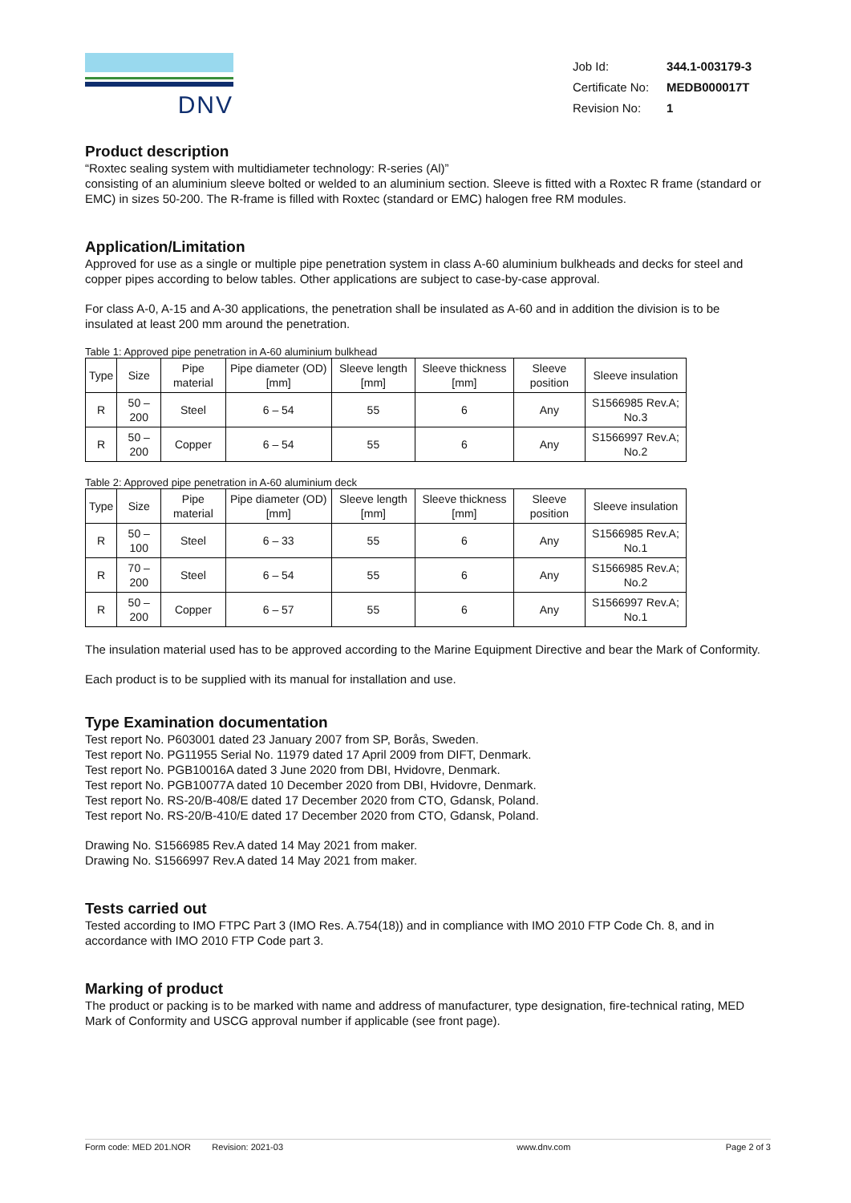DNV
| Job Id: | 344.1-003179-3 |
| Certificate No: | MEDB000017T |
| Revision No: | 1 |
Product description
“Roxtec sealing system with multidiameter technology: R-series (Al)”
consisting of an aluminium sleeve bolted or welded to an aluminium section. Sleeve is fitted with a Roxtec R frame (standard or EMC) in sizes 50-200. The R-frame is filled with Roxtec (standard or EMC) halogen free RM modules.
Application/Limitation
Approved for use as a single or multiple pipe penetration system in class A-60 aluminium bulkheads and decks for steel and copper pipes according to below tables. Other applications are subject to case-by-case approval.
For class A-0, A-15 and A-30 applications, the penetration shall be insulated as A-60 and in addition the division is to be insulated at least 200 mm around the penetration.
Table 1: Approved pipe penetration in A-60 aluminium bulkhead
| Type | Size | Pipe material | Pipe diameter (OD) [mm] | Sleeve length [mm] | Sleeve thickness [mm] | Sleeve position | Sleeve insulation |
| --- | --- | --- | --- | --- | --- | --- | --- |
| R | 50 – 200 | Steel | 6 – 54 | 55 | 6 | Any | S1566985 Rev.A; No.3 |
| R | 50 – 200 | Copper | 6 – 54 | 55 | 6 | Any | S1566997 Rev.A; No.2 |
Table 2: Approved pipe penetration in A-60 aluminium deck
| Type | Size | Pipe material | Pipe diameter (OD) [mm] | Sleeve length [mm] | Sleeve thickness [mm] | Sleeve position | Sleeve insulation |
| --- | --- | --- | --- | --- | --- | --- | --- |
| R | 50 – 100 | Steel | 6 – 33 | 55 | 6 | Any | S1566985 Rev.A; No.1 |
| R | 70 – 200 | Steel | 6 – 54 | 55 | 6 | Any | S1566985 Rev.A; No.2 |
| R | 50 – 200 | Copper | 6 – 57 | 55 | 6 | Any | S1566997 Rev.A; No.1 |
The insulation material used has to be approved according to the Marine Equipment Directive and bear the Mark of Conformity.
Each product is to be supplied with its manual for installation and use.
Type Examination documentation
Test report No. P603001 dated 23 January 2007 from SP, Borås, Sweden.
Test report No. PG11955 Serial No. 11979 dated 17 April 2009 from DIFT, Denmark.
Test report No. PGB10016A dated 3 June 2020 from DBI, Hvidovre, Denmark.
Test report No. PGB10077A dated 10 December 2020 from DBI, Hvidovre, Denmark.
Test report No. RS-20/B-408/E dated 17 December 2020 from CTO, Gdansk, Poland.
Test report No. RS-20/B-410/E dated 17 December 2020 from CTO, Gdansk, Poland.
Drawing No. S1566985 Rev.A dated 14 May 2021 from maker.
Drawing No. S1566997 Rev.A dated 14 May 2021 from maker.
Tests carried out
Tested according to IMO FTPC Part 3 (IMO Res. A.754(18)) and in compliance with IMO 2010 FTP Code Ch. 8, and in accordance with IMO 2010 FTP Code part 3.
Marking of product
The product or packing is to be marked with name and address of manufacturer, type designation, fire-technical rating, MED Mark of Conformity and USCG approval number if applicable (see front page).
Form code: MED 201.NOR Revision: 2021-03 www.dnv.com Page 2 of 3